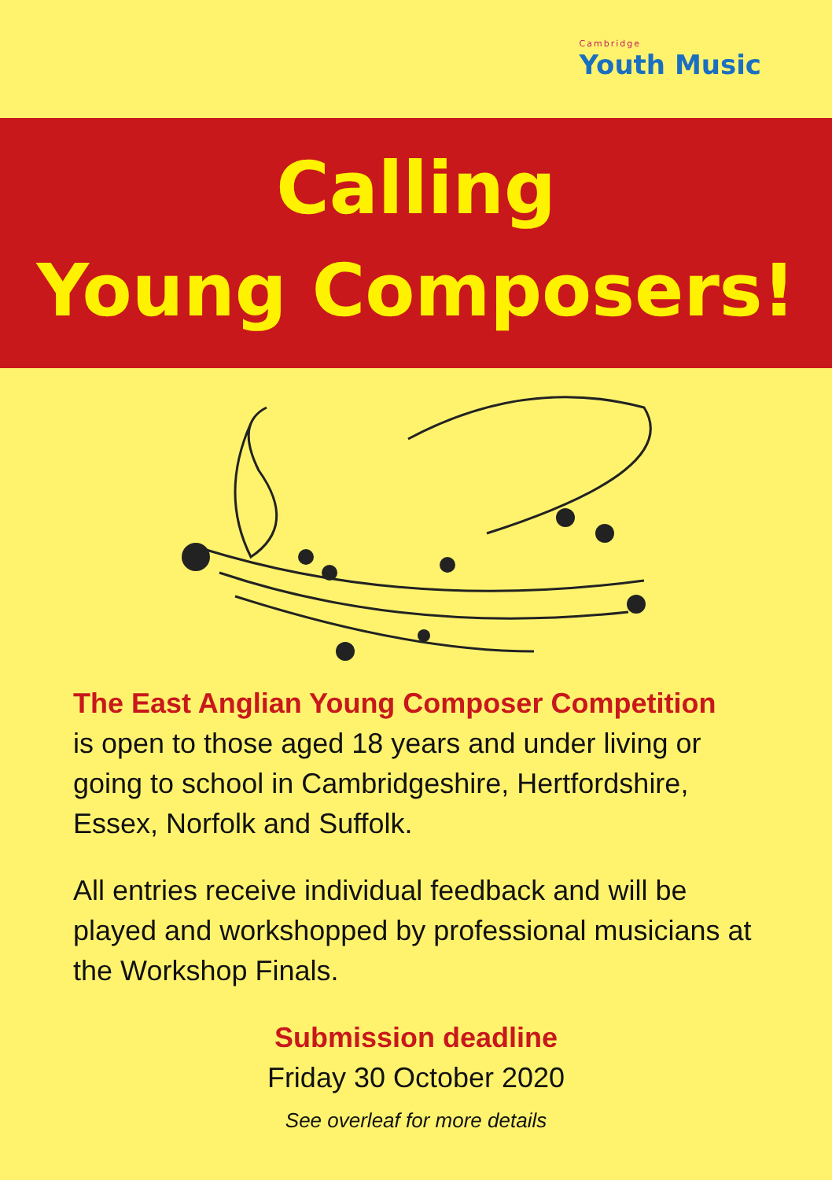Cambridge
Youth Music
Calling
Young Composers!
The East Anglian Young Composer Competition
is open to those aged 18 years and under living or going to school in Cambridgeshire, Hertfordshire, Essex, Norfolk and Suffolk.
All entries receive individual feedback and will be played and workshopped by professional musicians at the Workshop Finals.
Submission deadline
Friday 30 October 2020
See overleaf for more details